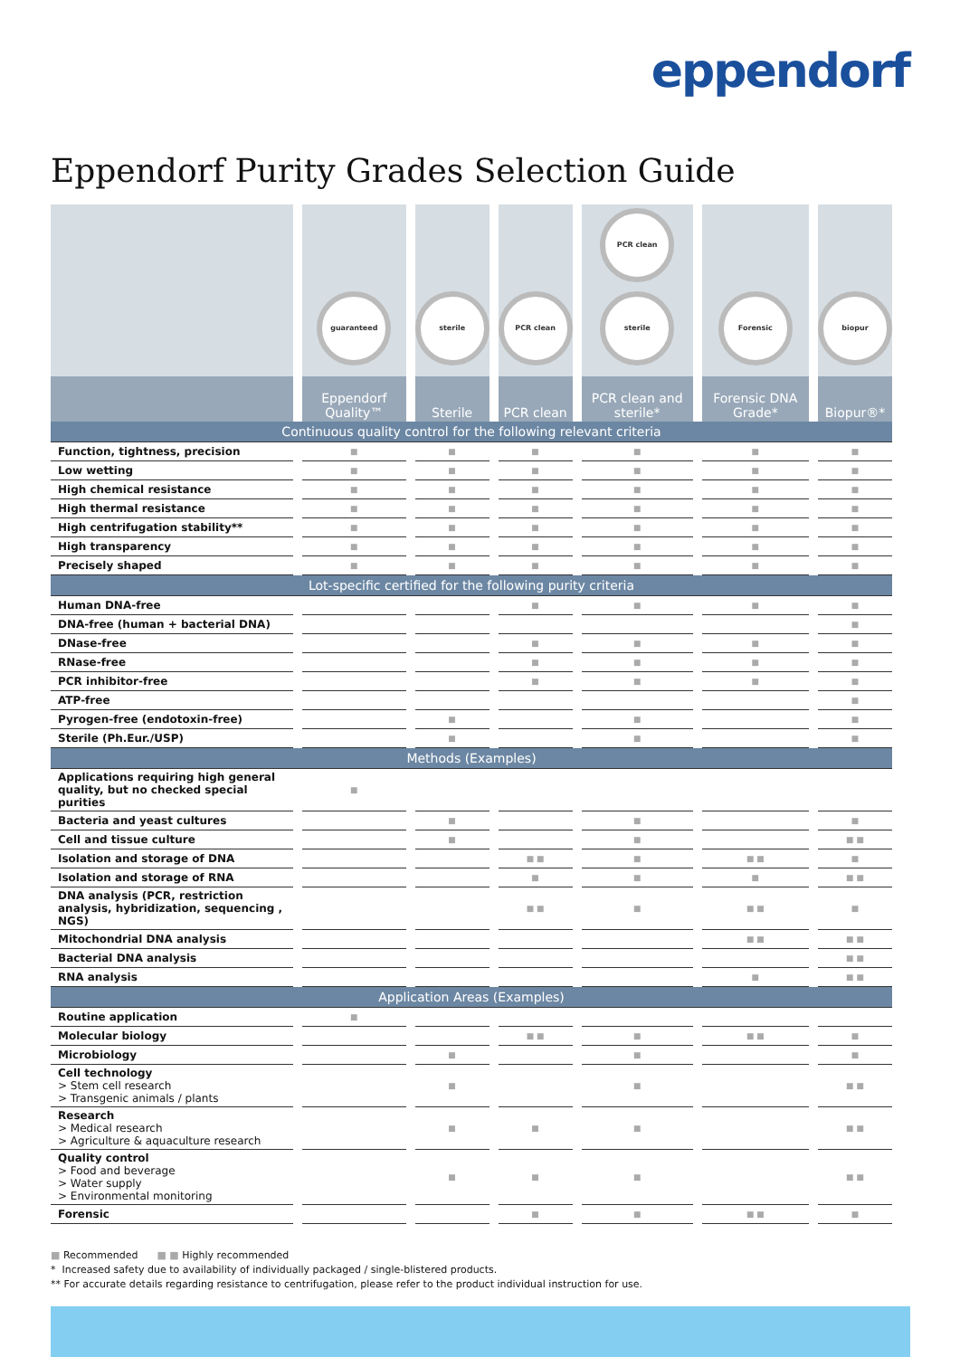eppendorf
Eppendorf Purity Grades Selection Guide
| | guaranteed | sterile | PCR clean | PCR clean sterile | Forensic | biopur |
| --- | --- | --- | --- | --- | --- | --- |
| | Eppendorf Quality™ | Sterile | PCR clean | PCR clean and sterile* | Forensic DNA Grade* | Biopur®* |
| Continuous quality control for the following relevant criteria | | | | | | |
| Function, tightness, precision | ■ | ■ | ■ | ■ | ■ | ■ |
| Low wetting | ■ | ■ | ■ | ■ | ■ | ■ |
| High chemical resistance | ■ | ■ | ■ | ■ | ■ | ■ |
| High thermal resistance | ■ | ■ | ■ | ■ | ■ | ■ |
| High centrifugation stability** | ■ | ■ | ■ | ■ | ■ | ■ |
| High transparency | ■ | ■ | ■ | ■ | ■ | ■ |
| Precisely shaped | ■ | ■ | ■ | ■ | ■ | ■ |
| Lot-specific certified for the following purity criteria | | | | | | |
| Human DNA-free | | | ■ | ■ | ■ | ■ |
| DNA-free (human + bacterial DNA) | | | | | | ■ |
| DNase-free | | | ■ | ■ | ■ | ■ |
| RNase-free | | | ■ | ■ | ■ | ■ |
| PCR inhibitor-free | | | ■ | ■ | ■ | ■ |
| ATP-free | | | | | | ■ |
| Pyrogen-free (endotoxin-free) | | ■ | | ■ | | ■ |
| Sterile (Ph.Eur./USP) | | ■ | | ■ | | ■ |
| Methods (Examples) | | | | | | |
| Applications requiring high general quality, but no checked special purities | ■ | | | | | |
| Bacteria and yeast cultures | | ■ | | ■ | | ■ |
| Cell and tissue culture | | ■ | | ■ | | ■ ■ |
| Isolation and storage of DNA | | | ■ ■ | ■ | ■ ■ | ■ |
| Isolation and storage of RNA | | | ■ | ■ | ■ | ■ ■ |
| DNA analysis (PCR, restriction analysis, hybridization, sequencing , NGS) | | | ■ ■ | ■ | ■ ■ | ■ |
| Mitochondrial DNA analysis | | | | | ■ ■ | ■ ■ |
| Bacterial DNA analysis | | | | | | ■ ■ |
| RNA analysis | | | | | ■ | ■ ■ |
| Application Areas (Examples) | | | | | | |
| Routine application | ■ | | | | | |
| Molecular biology | | | ■ ■ | ■ | ■ ■ | ■ |
| Microbiology | | ■ | | ■ | | ■ |
| Cell technology > Stem cell research > Transgenic animals / plants | | ■ | | ■ | | ■ ■ |
| Research > Medical research > Agriculture & aquaculture research | | ■ | ■ | ■ | | ■ ■ |
| Quality control > Food and beverage > Water supply > Environmental monitoring | | ■ | ■ | ■ | | ■ ■ |
| Forensic | | | ■ | ■ | ■ ■ | ■ |
■ Recommended ■ ■ Highly recommended
* Increased safety due to availability of individually packaged / single-blistered products.
** For accurate details regarding resistance to centrifugation, please refer to the product individual instruction for use.